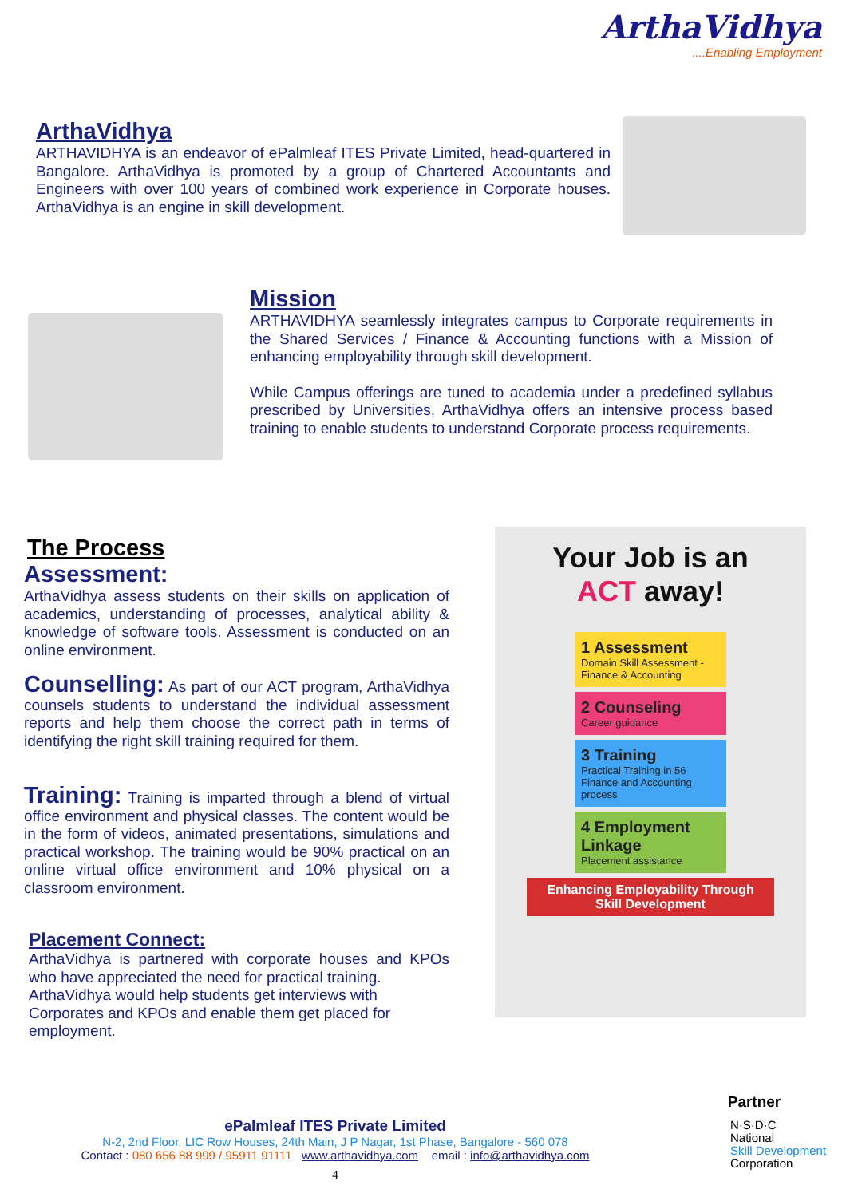ArthaVidhya
....Enabling Employment
ArthaVidhya
ARTHAVIDHYA is an endeavor of ePalmleaf ITES Private Limited, head-quartered in Bangalore. ArthaVidhya is promoted by a group of Chartered Accountants and Engineers with over 100 years of combined work experience in Corporate houses. ArthaVidhya is an engine in skill development.
Mission
ARTHAVIDHYA seamlessly integrates campus to Corporate requirements in the Shared Services / Finance & Accounting functions with a Mission of enhancing employability through skill development.
While Campus offerings are tuned to academia under a predefined syllabus prescribed by Universities, ArthaVidhya offers an intensive process based training to enable students to understand Corporate process requirements.
The Process
Assessment:
ArthaVidhya assess students on their skills on application of academics, understanding of processes, analytical ability & knowledge of software tools. Assessment is conducted on an online environment.
Counselling: As part of our ACT program, ArthaVidhya counsels students to understand the individual assessment reports and help them choose the correct path in terms of identifying the right skill training required for them.
Training: Training is imparted through a blend of virtual office environment and physical classes. The content would be in the form of videos, animated presentations, simulations and practical workshop. The training would be 90% practical on an online virtual office environment and 10% physical on a classroom environment.
Placement Connect:
ArthaVidhya is partnered with corporate houses and KPOs who have appreciated the need for practical training.
ArthaVidhya would help students get interviews with
Corporates and KPOs and enable them get placed for
employment.
Your Job is an
ACT away!
1 Assessment
Domain Skill Assessment - Finance & Accounting
2 Counseling
Career guidance
3 Training
Practical Training in 56 Finance and Accounting process
4 Employment Linkage
Placement assistance
Enhancing Employability Through
Skill Development
ePalmleaf ITES Private Limited
N-2, 2nd Floor, LIC Row Houses, 24th Main, J P Nagar, 1st Phase, Bangalore - 560 078
Contact : 080 656 88 999 / 95911 91111 www.arthavidhya.com email : info@arthavidhya.com
4
Partner
N·S·D·C
National
Skill Development
Corporation